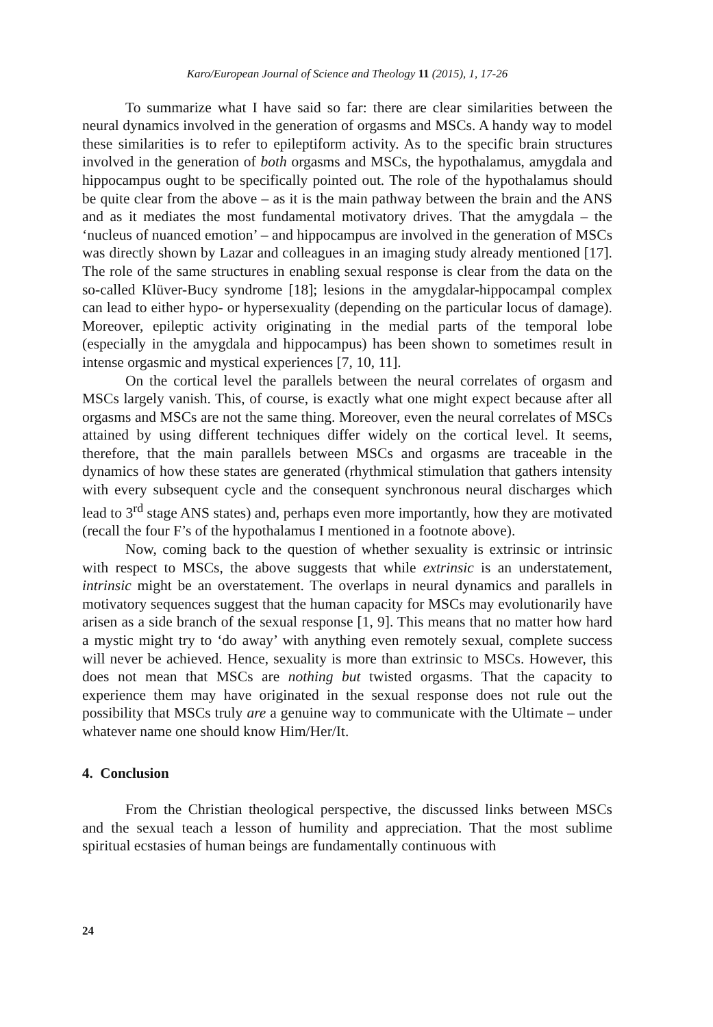Karo/European Journal of Science and Theology 11 (2015), 1, 17-26
To summarize what I have said so far: there are clear similarities between the neural dynamics involved in the generation of orgasms and MSCs. A handy way to model these similarities is to refer to epileptiform activity. As to the specific brain structures involved in the generation of both orgasms and MSCs, the hypothalamus, amygdala and hippocampus ought to be specifically pointed out. The role of the hypothalamus should be quite clear from the above – as it is the main pathway between the brain and the ANS and as it mediates the most fundamental motivatory drives. That the amygdala – the ‘nucleus of nuanced emotion’ – and hippocampus are involved in the generation of MSCs was directly shown by Lazar and colleagues in an imaging study already mentioned [17]. The role of the same structures in enabling sexual response is clear from the data on the so-called Klüver-Bucy syndrome [18]; lesions in the amygdalar-hippocampal complex can lead to either hypo- or hypersexuality (depending on the particular locus of damage). Moreover, epileptic activity originating in the medial parts of the temporal lobe (especially in the amygdala and hippocampus) has been shown to sometimes result in intense orgasmic and mystical experiences [7, 10, 11].
On the cortical level the parallels between the neural correlates of orgasm and MSCs largely vanish. This, of course, is exactly what one might expect because after all orgasms and MSCs are not the same thing. Moreover, even the neural correlates of MSCs attained by using different techniques differ widely on the cortical level. It seems, therefore, that the main parallels between MSCs and orgasms are traceable in the dynamics of how these states are generated (rhythmical stimulation that gathers intensity with every subsequent cycle and the consequent synchronous neural discharges which lead to 3<sup>rd</sup> stage ANS states) and, perhaps even more importantly, how they are motivated (recall the four F’s of the hypothalamus I mentioned in a footnote above).
Now, coming back to the question of whether sexuality is extrinsic or intrinsic with respect to MSCs, the above suggests that while extrinsic is an understatement, intrinsic might be an overstatement. The overlaps in neural dynamics and parallels in motivatory sequences suggest that the human capacity for MSCs may evolutionarily have arisen as a side branch of the sexual response [1, 9]. This means that no matter how hard a mystic might try to ‘do away’ with anything even remotely sexual, complete success will never be achieved. Hence, sexuality is more than extrinsic to MSCs. However, this does not mean that MSCs are nothing but twisted orgasms. That the capacity to experience them may have originated in the sexual response does not rule out the possibility that MSCs truly are a genuine way to communicate with the Ultimate – under whatever name one should know Him/Her/It.
4. Conclusion
From the Christian theological perspective, the discussed links between MSCs and the sexual teach a lesson of humility and appreciation. That the most sublime spiritual ecstasies of human beings are fundamentally continuous with
24